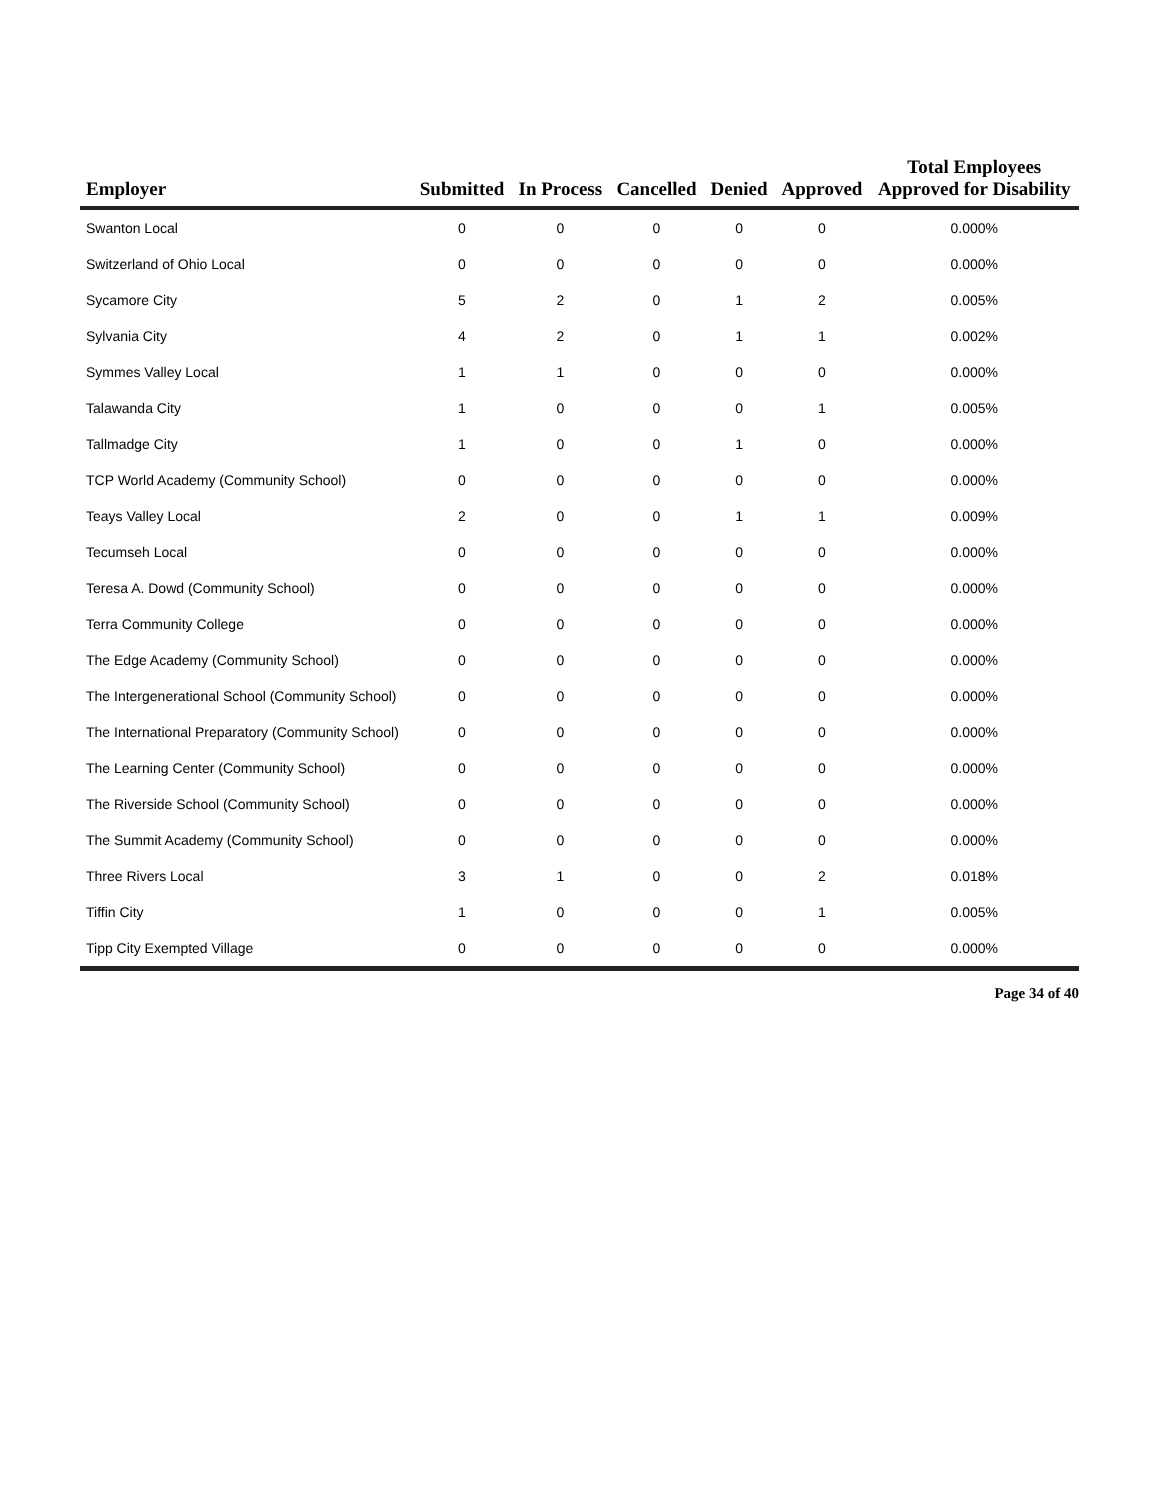| Employer | Submitted | In Process | Cancelled | Denied | Approved | Total Employees Approved for Disability |
| --- | --- | --- | --- | --- | --- | --- |
| Swanton Local | 0 | 0 | 0 | 0 | 0 | 0.000% |
| Switzerland of Ohio Local | 0 | 0 | 0 | 0 | 0 | 0.000% |
| Sycamore City | 5 | 2 | 0 | 1 | 2 | 0.005% |
| Sylvania City | 4 | 2 | 0 | 1 | 1 | 0.002% |
| Symmes Valley Local | 1 | 1 | 0 | 0 | 0 | 0.000% |
| Talawanda City | 1 | 0 | 0 | 0 | 1 | 0.005% |
| Tallmadge City | 1 | 0 | 0 | 1 | 0 | 0.000% |
| TCP World Academy (Community School) | 0 | 0 | 0 | 0 | 0 | 0.000% |
| Teays Valley Local | 2 | 0 | 0 | 1 | 1 | 0.009% |
| Tecumseh Local | 0 | 0 | 0 | 0 | 0 | 0.000% |
| Teresa A. Dowd (Community School) | 0 | 0 | 0 | 0 | 0 | 0.000% |
| Terra Community College | 0 | 0 | 0 | 0 | 0 | 0.000% |
| The Edge Academy (Community School) | 0 | 0 | 0 | 0 | 0 | 0.000% |
| The Intergenerational School (Community School) | 0 | 0 | 0 | 0 | 0 | 0.000% |
| The International Preparatory (Community School) | 0 | 0 | 0 | 0 | 0 | 0.000% |
| The Learning Center (Community School) | 0 | 0 | 0 | 0 | 0 | 0.000% |
| The Riverside School (Community School) | 0 | 0 | 0 | 0 | 0 | 0.000% |
| The Summit Academy (Community School) | 0 | 0 | 0 | 0 | 0 | 0.000% |
| Three Rivers Local | 3 | 1 | 0 | 0 | 2 | 0.018% |
| Tiffin City | 1 | 0 | 0 | 0 | 1 | 0.005% |
| Tipp City Exempted Village | 0 | 0 | 0 | 0 | 0 | 0.000% |
Page 34 of 40